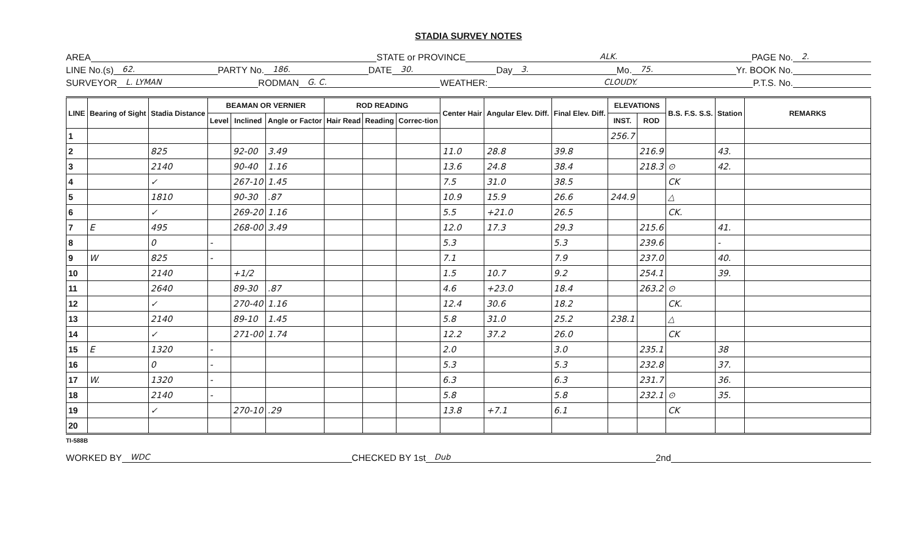STADIA SURVEY NOTES
AREA STATE or PROVINCE ALK. PAGE No. 2.
LINE No.(s) 62. PARTY No. 186. DATE 30. Day 3. Mo. 75. Yr. BOOK No.
SURVEYOR L. LYMAN RODMAN G. C. WEATHER: CLOUDY. P.T.S. No.
| LINE | Bearing of Sight | Stadia Distance | BEAMAN OR VERNIER | | | ROD READING | | | Center Hair | Angular Elev. Diff. | Final Elev. Diff. | ELEVATIONS | | B.S. F.S. S.S. | Station | REMARKS |
| --- | --- | --- | --- | --- | --- | --- | --- | --- | --- | --- | --- | --- | --- | --- | --- | --- |
| | | | Level | Inclined | Angle or Factor | Hair Read | Reading | Correc-tion | | | | INST. | ROD | | | |
| 1 | | | | | | | | | | | | 256.7 | | | | |
| 2 | | 825 | | 92-00 | 3.49 | | | | 11.0 | 28.8 | 39.8 | | 216.9 | | 43. | |
| 3 | | 2140 | | 90-40 | 1.16 | | | | 13.6 | 24.8 | 38.4 | | 218.3 | ⊙ | 42. | |
| 4 | | ✓ | | 267-10 | 1.45 | | | | 7.5 | 31.0 | 38.5 | | | CK | | |
| 5 | | 1810 | | 90-30 | .87 | | | | 10.9 | 15.9 | 26.6 | 244.9 | | △ | | |
| 6 | | ✓ | | 269-20 | 1.16 | | | | 5.5 | +21.0 | 26.5 | | | CK. | | |
| 7 | E | 495 | | 268-00 | 3.49 | | | | 12.0 | 17.3 | 29.3 | | 215.6 | | 41. | |
| 8 | | 0 | - | | | | | | 5.3 | | 5.3 | | 239.6 | | - | |
| 9 | W | 825 | - | | | | | | 7.1 | | 7.9 | | 237.0 | | 40. | |
| 10 | | 2140 | | +1/2 | | | | | 1.5 | 10.7 | 9.2 | | 254.1 | | 39. | |
| 11 | | 2640 | | 89-30 | .87 | | | | 4.6 | +23.0 | 18.4 | | 263.2 | ⊙ | | |
| 12 | | ✓ | | 270-40 | 1.16 | | | | 12.4 | 30.6 | 18.2 | | | CK. | | |
| 13 | | 2140 | | 89-10 | 1.45 | | | | 5.8 | 31.0 | 25.2 | 238.1 | | △ | | |
| 14 | | ✓ | | 271-00 | 1.74 | | | | 12.2 | 37.2 | 26.0 | | | CK | | |
| 15 | E | 1320 | - | | | | | | 2.0 | | 3.0 | | 235.1 | | 38 | |
| 16 | | 0 | - | | | | | | 5.3 | | 5.3 | | 232.8 | | 37. | |
| 17 | W. | 1320 | - | | | | | | 6.3 | | 6.3 | | 231.7 | | 36. | |
| 18 | | 2140 | - | | | | | | 5.8 | | 5.8 | | 232.1 | ⊙ | 35. | |
| 19 | | ✓ | | 270-10 | .29 | | | | 13.8 | +7.1 | 6.1 | | | CK | | |
| 20 | | | | | | | | | | | | | | | | |
TI-588B
WORKED BY WDC CHECKED BY 1st Dub 2nd